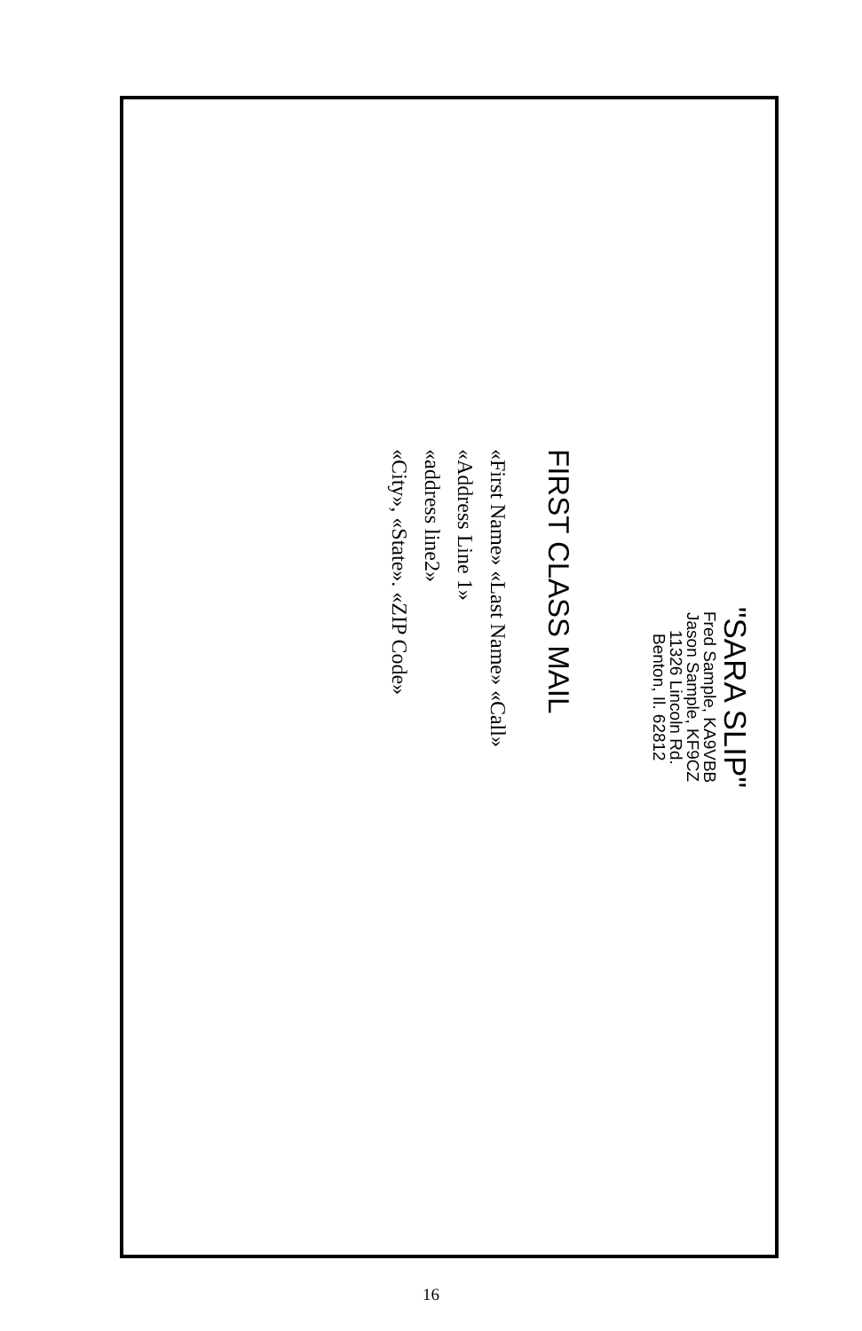"SARA SLIP"
Fred Sample, KA9VBB
Jason Sample, KF9CZ
11326 Lincoln Rd.
Benton, Il. 62812
FIRST CLASS MAIL
«First Name» «Last Name» «Call»
«Address Line 1»
«address line2»
«City», «State». «ZIP Code»
16